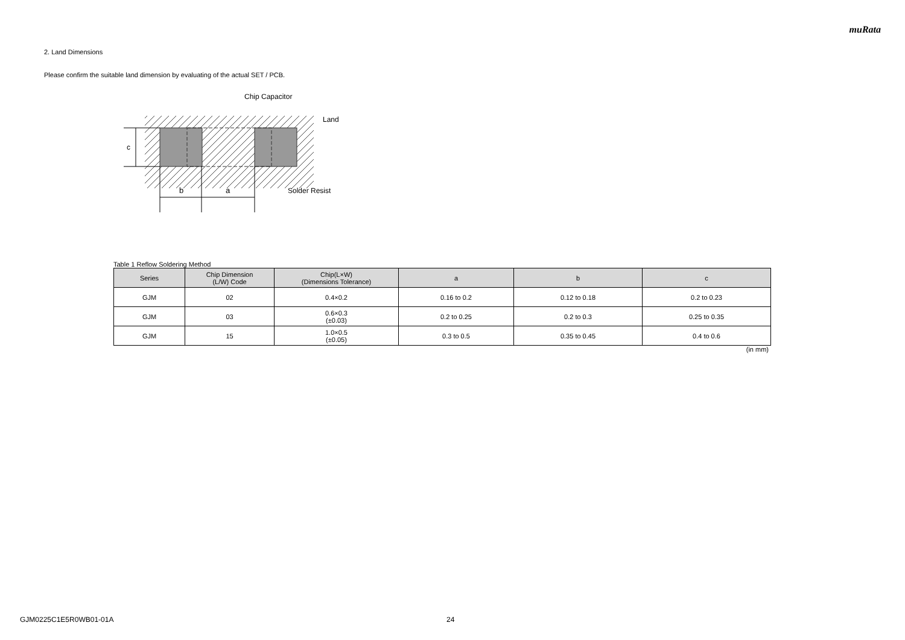muRata
2. Land Dimensions
Please confirm the suitable land dimension by evaluating of the actual SET / PCB.
c
b
a
Chip Capacitor
Land
Solder Resist
Table 1 Reflow Soldering Method
| Series | Chip Dimension (L/W) Code | Chip(L×W) (Dimensions Tolerance) | a | b | c |
| --- | --- | --- | --- | --- | --- |
| GJM | 02 | 0.4×0.2 | 0.16 to 0.2 | 0.12 to 0.18 | 0.2 to 0.23 |
| GJM | 03 | 0.6×0.3 (±0.03) | 0.2 to 0.25 | 0.2 to 0.3 | 0.25 to 0.35 |
| GJM | 15 | 1.0×0.5 (±0.05) | 0.3 to 0.5 | 0.35 to 0.45 | 0.4 to 0.6 |
(in mm)
GJM0225C1E5R0WB01-01A 24